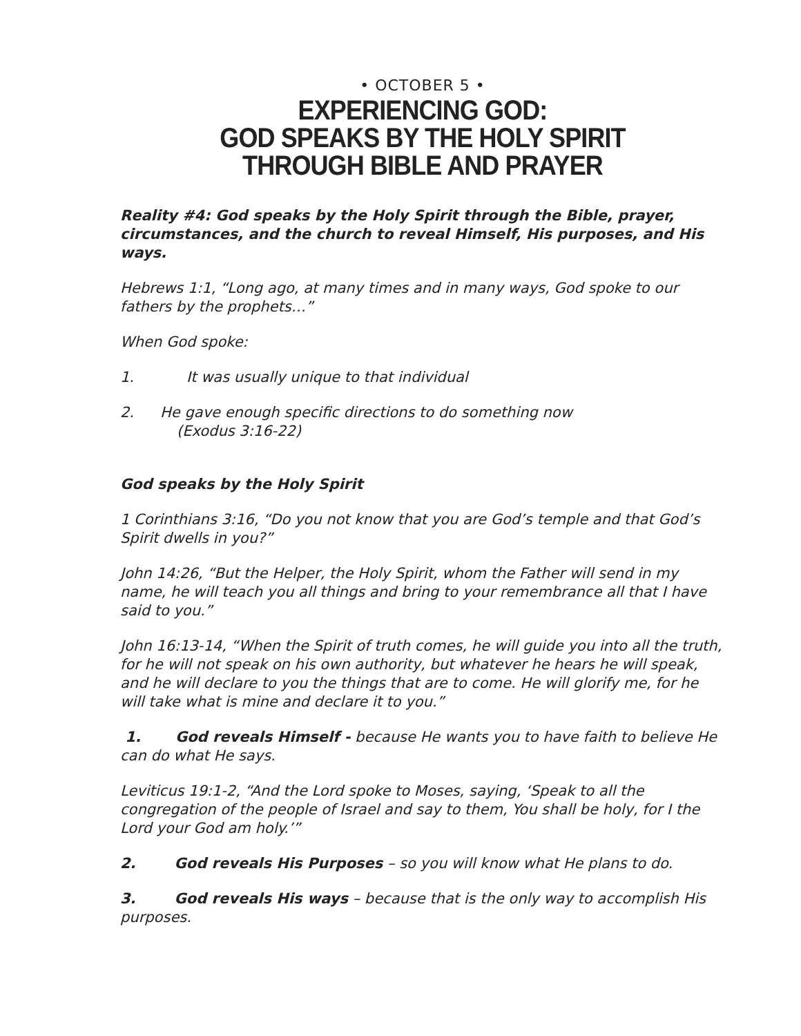• OCTOBER 5 •
EXPERIENCING GOD:
GOD SPEAKS BY THE HOLY SPIRIT
THROUGH BIBLE AND PRAYER
Reality #4: God speaks by the Holy Spirit through the Bible, prayer, circumstances, and the church to reveal Himself, His purposes, and His ways.
Hebrews 1:1, “Long ago, at many times and in many ways, God spoke to our fathers by the prophets…”
When God spoke:
1. It was usually unique to that individual
2. He gave enough specific directions to do something now
(Exodus 3:16-22)
God speaks by the Holy Spirit
1 Corinthians 3:16, “Do you not know that you are God’s temple and that God’s Spirit dwells in you?”
John 14:26, “But the Helper, the Holy Spirit, whom the Father will send in my name, he will teach you all things and bring to your remembrance all that I have said to you.”
John 16:13-14, “When the Spirit of truth comes, he will guide you into all the truth, for he will not speak on his own authority, but whatever he hears he will speak, and he will declare to you the things that are to come. He will glorify me, for he will take what is mine and declare it to you.”
1. God reveals Himself - because He wants you to have faith to believe He can do what He says.
Leviticus 19:1-2, “And the Lord spoke to Moses, saying, ‘Speak to all the congregation of the people of Israel and say to them, You shall be holy, for I the Lord your God am holy.’”
2. God reveals His Purposes – so you will know what He plans to do.
3. God reveals His ways – because that is the only way to accomplish His purposes.